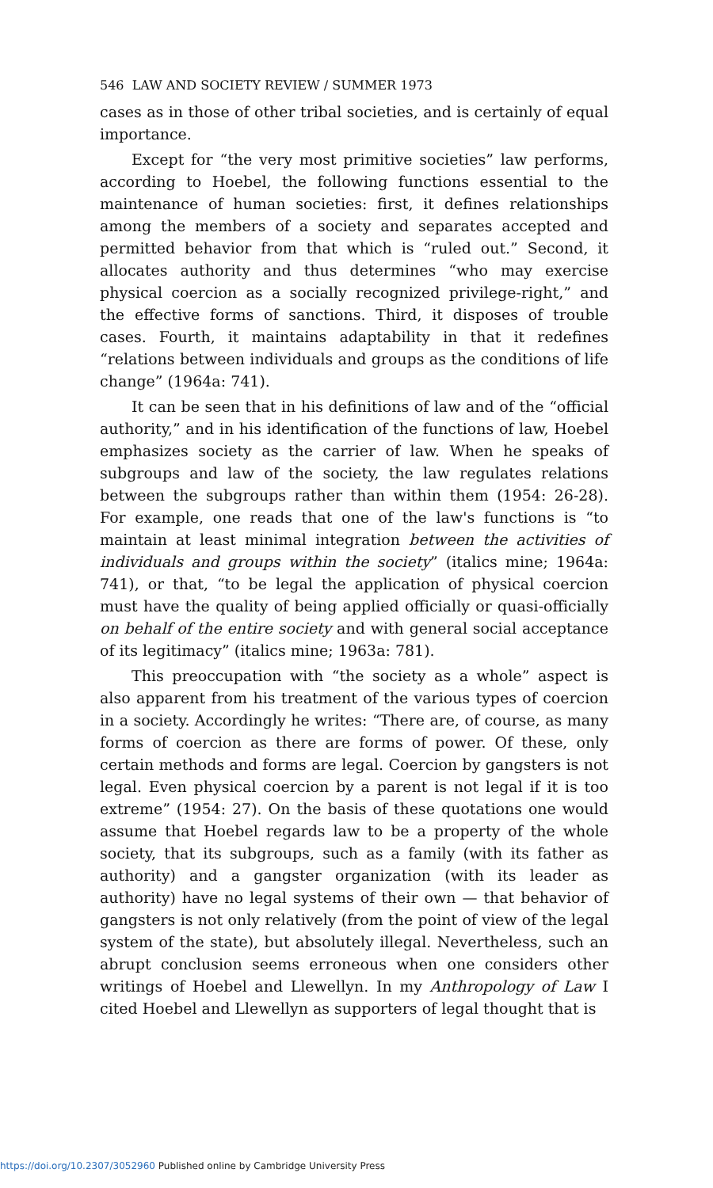546 LAW AND SOCIETY REVIEW / SUMMER 1973
cases as in those of other tribal societies, and is certainly of equal importance.
Except for “the very most primitive societies” law performs, according to Hoebel, the following functions essential to the maintenance of human societies: first, it defines relationships among the members of a society and separates accepted and permitted behavior from that which is “ruled out.” Second, it allocates authority and thus determines “who may exercise physical coercion as a socially recognized privilege-right,” and the effective forms of sanctions. Third, it disposes of trouble cases. Fourth, it maintains adaptability in that it redefines “relations between individuals and groups as the conditions of life change” (1964a: 741).
It can be seen that in his definitions of law and of the “official authority,” and in his identification of the functions of law, Hoebel emphasizes society as the carrier of law. When he speaks of subgroups and law of the society, the law regulates relations between the subgroups rather than within them (1954: 26-28). For example, one reads that one of the law's functions is “to maintain at least minimal integration between the activities of individuals and groups within the society” (italics mine; 1964a: 741), or that, “to be legal the application of physical coercion must have the quality of being applied officially or quasi-officially on behalf of the entire society and with general social acceptance of its legitimacy” (italics mine; 1963a: 781).
This preoccupation with “the society as a whole” aspect is also apparent from his treatment of the various types of coercion in a society. Accordingly he writes: “There are, of course, as many forms of coercion as there are forms of power. Of these, only certain methods and forms are legal. Coercion by gangsters is not legal. Even physical coercion by a parent is not legal if it is too extreme” (1954: 27). On the basis of these quotations one would assume that Hoebel regards law to be a property of the whole society, that its subgroups, such as a family (with its father as authority) and a gangster organization (with its leader as authority) have no legal systems of their own — that behavior of gangsters is not only relatively (from the point of view of the legal system of the state), but absolutely illegal. Nevertheless, such an abrupt conclusion seems erroneous when one considers other writings of Hoebel and Llewellyn. In my Anthropology of Law I cited Hoebel and Llewellyn as supporters of legal thought that is
https://doi.org/10.2307/3052960 Published online by Cambridge University Press